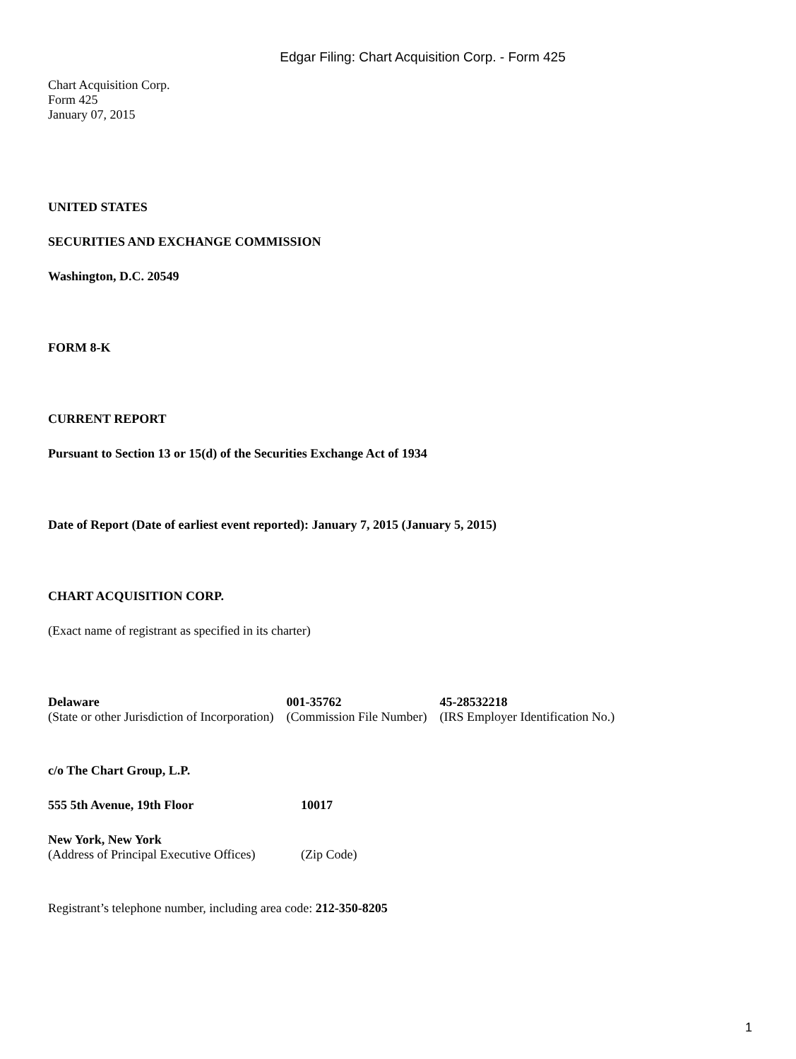Edgar Filing: Chart Acquisition Corp. - Form 425
Chart Acquisition Corp.
Form 425
January 07, 2015
UNITED STATES
SECURITIES AND EXCHANGE COMMISSION
Washington, D.C. 20549
FORM 8-K
CURRENT REPORT
Pursuant to Section 13 or 15(d) of the Securities Exchange Act of 1934
Date of Report (Date of earliest event reported): January 7, 2015 (January 5, 2015)
CHART ACQUISITION CORP.
(Exact name of registrant as specified in its charter)
| Delaware | 001-35762 | 45-28532218 |
| (State or other Jurisdiction of Incorporation) | (Commission File Number) | (IRS Employer Identification No.) |
c/o The Chart Group, L.P.
| 555 5th Avenue, 19th Floor | 10017 |
| New York, New York (Address of Principal Executive Offices) | (Zip Code) |
Registrant’s telephone number, including area code: 212-350-8205
1